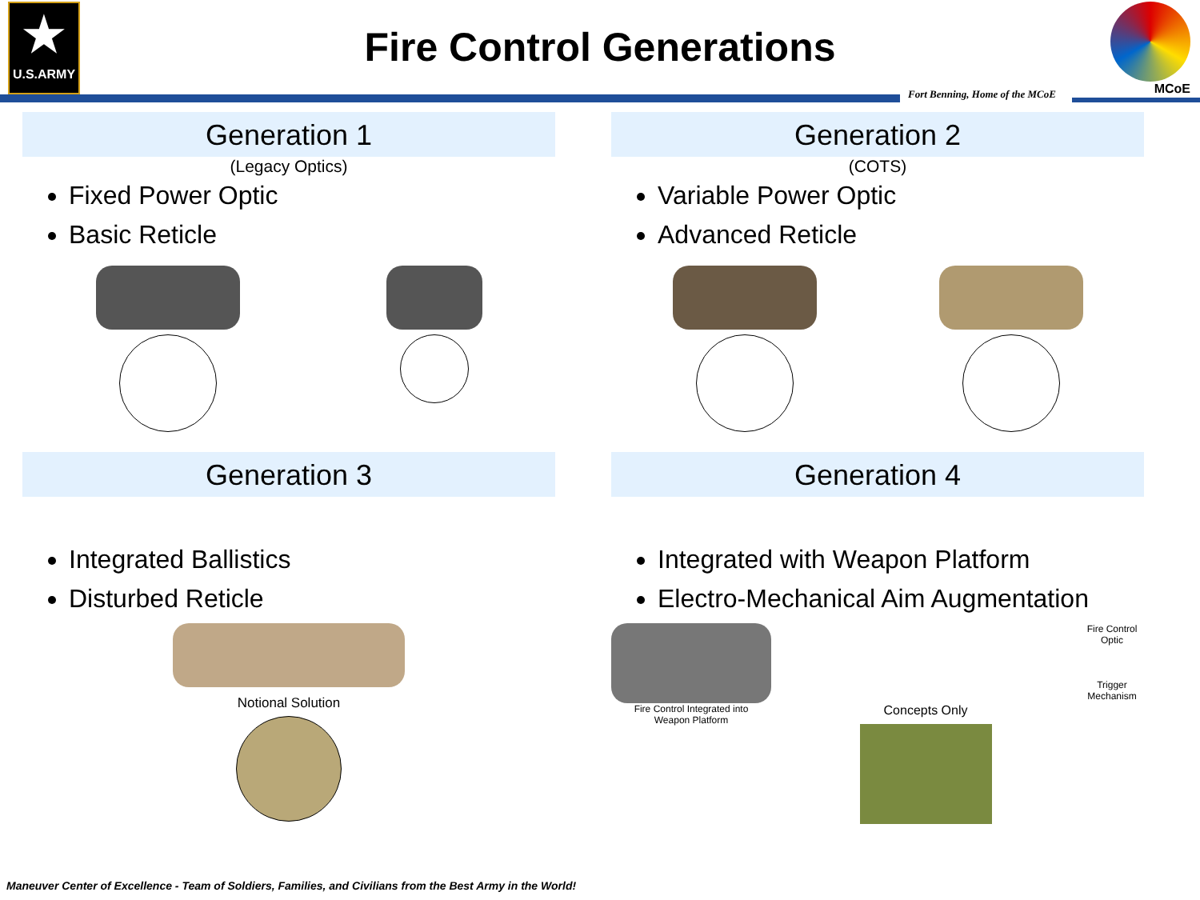★
U.S.ARMY
Fire Control Generations
MCoE
Fort Benning, Home of the MCoE
Generation 1
(Legacy Optics)
Fixed Power Optic
Basic Reticle
Generation 2
(COTS)
Variable Power Optic
Advanced Reticle
Generation 3
Integrated Ballistics
Disturbed Reticle
Notional Solution
Generation 4
Integrated with Weapon Platform
Electro-Mechanical Aim Augmentation
Fire Control Integrated into
Weapon Platform
Concepts Only
Fire Control Optic
Trigger Mechanism
Maneuver Center of Excellence - Team of Soldiers, Families, and Civilians from the Best Army in the World!